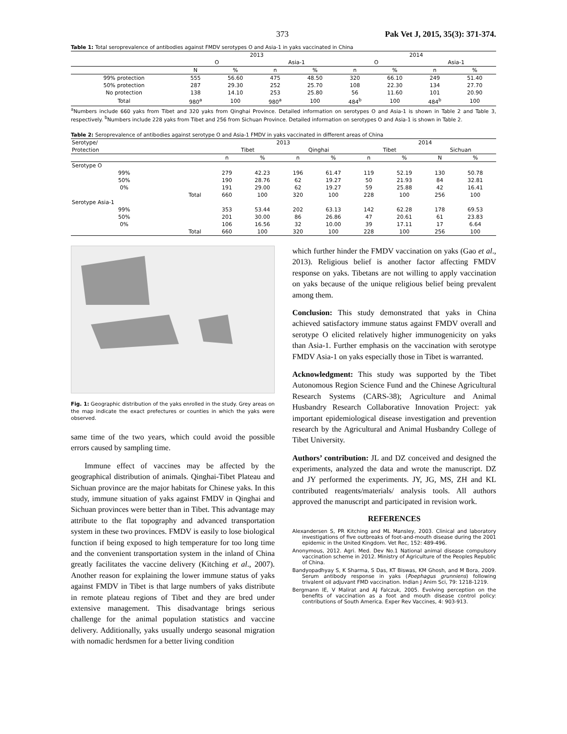373 Pak Vet J, 2015, 35(3): 371-374.
Table 1: Total seroprevalence of antibodies against FMDV serotypes O and Asia-1 in yaks vaccinated in China
| | 2013 | | | | 2014 | | | |
| | O | | Asia-1 | | O | | Asia-1 | |
| | N | % | n | % | n | % | n | % |
| 99% protection | 555 | 56.60 | 475 | 48.50 | 320 | 66.10 | 249 | 51.40 |
| 50% protection | 287 | 29.30 | 252 | 25.70 | 108 | 22.30 | 134 | 27.70 |
| No protection | 138 | 14.10 | 253 | 25.80 | 56 | 11.60 | 101 | 20.90 |
| Total | 980<sup>a</sup> | 100 | 980<sup>a</sup> | 100 | 484<sup>b</sup> | 100 | 484<sup>b</sup> | 100 |
<sup>a</sup> Numbers include 660 yaks from Tibet and 320 yaks from Qinghai Province. Detailed information on serotypes O and Asia-1 is shown in Table 2 and Table 3, respectively. <sup>b</sup>Numbers include 228 yaks from Tibet and 256 from Sichuan Province. Detailed information on serotypes O and Asia-1 is shown in Table 2.
Table 2: Seroprevalence of antibodies against serotype O and Asia-1 FMDV in yaks vaccinated in different areas of China
| Serotype/ | | 2013 | | | | 2014 | | | |
| Protection | | Tibet | | Qinghai | | Tibet | | Sichuan | |
| | | n | % | n | % | n | % | N | % |
| Serotype O | | | | | | | | | |
| 99% | | 279 | 42.23 | 196 | 61.47 | 119 | 52.19 | 130 | 50.78 |
| 50% | | 190 | 28.76 | 62 | 19.27 | 50 | 21.93 | 84 | 32.81 |
| 0% | | 191 | 29.00 | 62 | 19.27 | 59 | 25.88 | 42 | 16.41 |
| | Total | 660 | 100 | 320 | 100 | 228 | 100 | 256 | 100 |
| Serotype Asia-1 | | | | | | | | | |
| 99% | | 353 | 53.44 | 202 | 63.13 | 142 | 62.28 | 178 | 69.53 |
| 50% | | 201 | 30.00 | 86 | 26.86 | 47 | 20.61 | 61 | 23.83 |
| 0% | | 106 | 16.56 | 32 | 10.00 | 39 | 17.11 | 17 | 6.64 |
| | Total | 660 | 100 | 320 | 100 | 228 | 100 | 256 | 100 |
Fig. 1: Geographic distribution of the yaks enrolled in the study. Grey areas on the map indicate the exact prefectures or counties in which the yaks were observed.
same time of the two years, which could avoid the possible errors caused by sampling time.
Immune effect of vaccines may be affected by the geographical distribution of animals. Qinghai-Tibet Plateau and Sichuan province are the major habitats for Chinese yaks. In this study, immune situation of yaks against FMDV in Qinghai and Sichuan provinces were better than in Tibet. This advantage may attribute to the flat topography and advanced transportation system in these two provinces. FMDV is easily to lose biological function if being exposed to high temperature for too long time and the convenient transportation system in the inland of China greatly facilitates the vaccine delivery (Kitching et al., 2007). Another reason for explaining the lower immune status of yaks against FMDV in Tibet is that large numbers of yaks distribute in remote plateau regions of Tibet and they are bred under extensive management. This disadvantage brings serious challenge for the animal population statistics and vaccine delivery. Additionally, yaks usually undergo seasonal migration with nomadic herdsmen for a better living condition
which further hinder the FMDV vaccination on yaks (Gao et al., 2013). Religious belief is another factor affecting FMDV response on yaks. Tibetans are not willing to apply vaccination on yaks because of the unique religious belief being prevalent among them.
Conclusion: This study demonstrated that yaks in China achieved satisfactory immune status against FMDV overall and serotype O elicited relatively higher immunogenicity on yaks than Asia-1. Further emphasis on the vaccination with serotype FMDV Asia-1 on yaks especially those in Tibet is warranted.
Acknowledgment: This study was supported by the Tibet Autonomous Region Science Fund and the Chinese Agricultural Research Systems (CARS-38); Agriculture and Animal Husbandry Research Collaborative Innovation Project: yak important epidemiological disease investigation and prevention research by the Agricultural and Animal Husbandry College of Tibet University.
Authors’ contribution: JL and DZ conceived and designed the experiments, analyzed the data and wrote the manuscript. DZ and JY performed the experiments. JY, JG, MS, ZH and KL contributed reagents/materials/ analysis tools. All authors approved the manuscript and participated in revision work.
REFERENCES
Alexandersen S, PR Kitching and ML Mansley, 2003. Clinical and laboratory investigations of five outbreaks of foot-and-mouth disease during the 2001 epidemic in the United Kingdom. Vet Rec, 152: 489-496.
Anonymous, 2012. Agri. Med. Dev No.1 National animal disease compulsory vaccination scheme in 2012. Ministry of Agriculture of the Peoples Republic of China.
Bandyopadhyay S, K Sharma, S Das, KT Biswas, KM Ghosh, and M Bora, 2009. Serum antibody response in yaks (Poephagus grunniens) following trivalent oil adjuvant FMD vaccination. Indian J Anim Sci, 79: 1218-1219.
Bergmann IE, V Malirat and AJ Falczuk, 2005. Evolving perception on the benefits of vaccination as a foot and mouth disease control policy: contributions of South America. Exper Rev Vaccines, 4: 903-913.